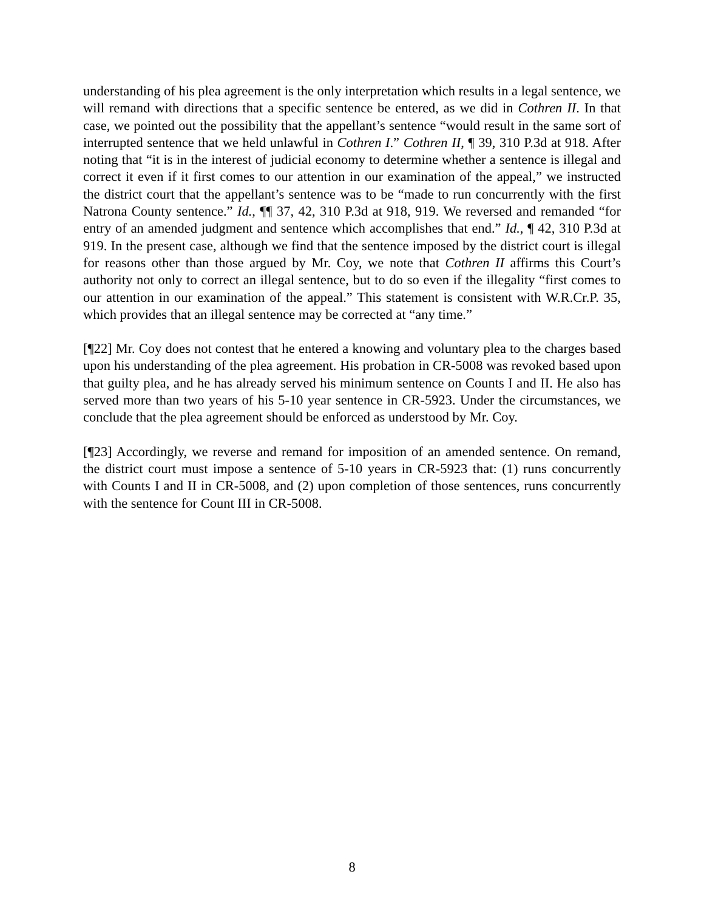understanding of his plea agreement is the only interpretation which results in a legal sentence, we will remand with directions that a specific sentence be entered, as we did in Cothren II. In that case, we pointed out the possibility that the appellant’s sentence “would result in the same sort of interrupted sentence that we held unlawful in Cothren I.” Cothren II, ¶ 39, 310 P.3d at 918. After noting that “it is in the interest of judicial economy to determine whether a sentence is illegal and correct it even if it first comes to our attention in our examination of the appeal,” we instructed the district court that the appellant’s sentence was to be “made to run concurrently with the first Natrona County sentence.” Id., ¶¶ 37, 42, 310 P.3d at 918, 919. We reversed and remanded “for entry of an amended judgment and sentence which accomplishes that end.” Id., ¶ 42, 310 P.3d at 919. In the present case, although we find that the sentence imposed by the district court is illegal for reasons other than those argued by Mr. Coy, we note that Cothren II affirms this Court’s authority not only to correct an illegal sentence, but to do so even if the illegality “first comes to our attention in our examination of the appeal.” This statement is consistent with W.R.Cr.P. 35, which provides that an illegal sentence may be corrected at “any time.”
[¶22] Mr. Coy does not contest that he entered a knowing and voluntary plea to the charges based upon his understanding of the plea agreement. His probation in CR-5008 was revoked based upon that guilty plea, and he has already served his minimum sentence on Counts I and II. He also has served more than two years of his 5-10 year sentence in CR-5923. Under the circumstances, we conclude that the plea agreement should be enforced as understood by Mr. Coy.
[¶23] Accordingly, we reverse and remand for imposition of an amended sentence. On remand, the district court must impose a sentence of 5-10 years in CR-5923 that: (1) runs concurrently with Counts I and II in CR-5008, and (2) upon completion of those sentences, runs concurrently with the sentence for Count III in CR-5008.
8